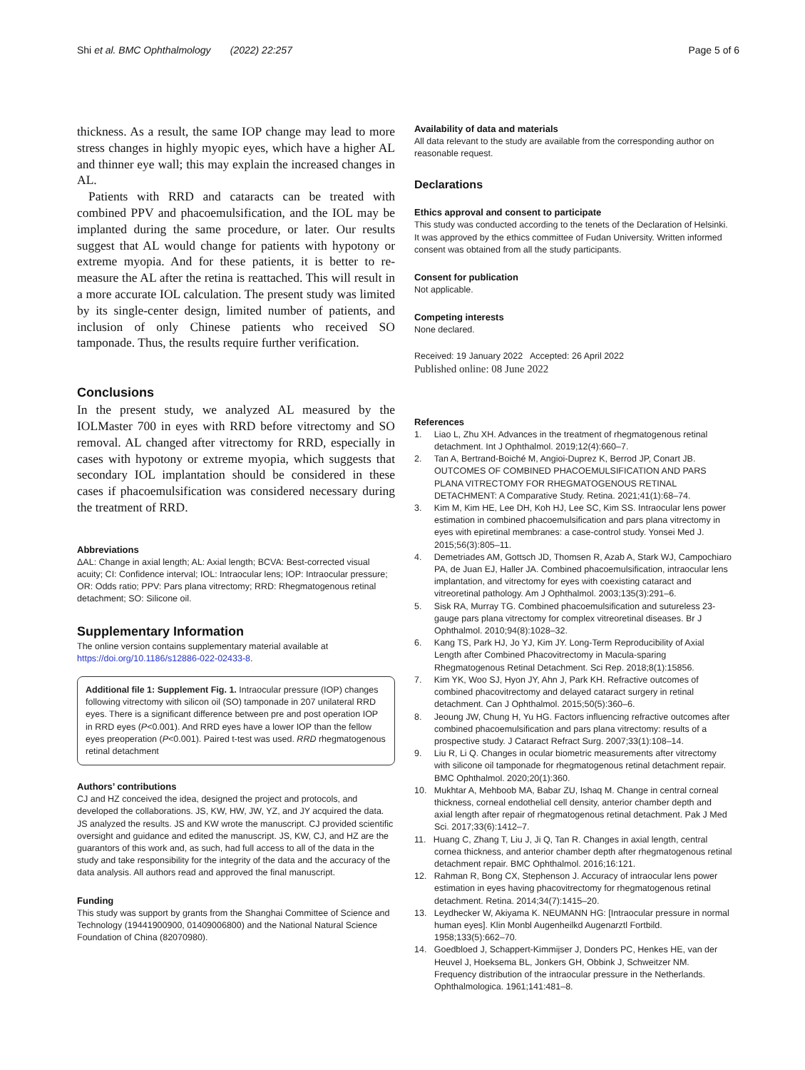Shi et al. BMC Ophthalmology (2022) 22:257
Page 5 of 6
thickness. As a result, the same IOP change may lead to more stress changes in highly myopic eyes, which have a higher AL and thinner eye wall; this may explain the increased changes in AL.
Patients with RRD and cataracts can be treated with combined PPV and phacoemulsification, and the IOL may be implanted during the same procedure, or later. Our results suggest that AL would change for patients with hypotony or extreme myopia. And for these patients, it is better to re-measure the AL after the retina is reattached. This will result in a more accurate IOL calculation. The present study was limited by its single-center design, limited number of patients, and inclusion of only Chinese patients who received SO tamponade. Thus, the results require further verification.
Conclusions
In the present study, we analyzed AL measured by the IOLMaster 700 in eyes with RRD before vitrectomy and SO removal. AL changed after vitrectomy for RRD, especially in cases with hypotony or extreme myopia, which suggests that secondary IOL implantation should be considered in these cases if phacoemulsification was considered necessary during the treatment of RRD.
Abbreviations
ΔAL: Change in axial length; AL: Axial length; BCVA: Best-corrected visual acuity; CI: Confidence interval; IOL: Intraocular lens; IOP: Intraocular pressure; OR: Odds ratio; PPV: Pars plana vitrectomy; RRD: Rhegmatogenous retinal detachment; SO: Silicone oil.
Supplementary Information
The online version contains supplementary material available at https://doi.org/10.1186/s12886-022-02433-8.
Additional file 1: Supplement Fig. 1. Intraocular pressure (IOP) changes following vitrectomy with silicon oil (SO) tamponade in 207 unilateral RRD eyes. There is a significant difference between pre and post operation IOP in RRD eyes (P<0.001). And RRD eyes have a lower IOP than the fellow eyes preoperation (P<0.001). Paired t-test was used. RRD rhegmatogenous retinal detachment
Authors’ contributions
CJ and HZ conceived the idea, designed the project and protocols, and developed the collaborations. JS, KW, HW, JW, YZ, and JY acquired the data. JS analyzed the results. JS and KW wrote the manuscript. CJ provided scientific oversight and guidance and edited the manuscript. JS, KW, CJ, and HZ are the guarantors of this work and, as such, had full access to all of the data in the study and take responsibility for the integrity of the data and the accuracy of the data analysis. All authors read and approved the final manuscript.
Funding
This study was support by grants from the Shanghai Committee of Science and Technology (19441900900, 01409006800) and the National Natural Science Foundation of China (82070980).
Availability of data and materials
All data relevant to the study are available from the corresponding author on reasonable request.
Declarations
Ethics approval and consent to participate
This study was conducted according to the tenets of the Declaration of Helsinki. It was approved by the ethics committee of Fudan University. Written informed consent was obtained from all the study participants.
Consent for publication
Not applicable.
Competing interests
None declared.
Received: 19 January 2022 Accepted: 26 April 2022
Published online: 08 June 2022
References
1. Liao L, Zhu XH. Advances in the treatment of rhegmatogenous retinal detachment. Int J Ophthalmol. 2019;12(4):660–7.
2. Tan A, Bertrand-Boiché M, Angioi-Duprez K, Berrod JP, Conart JB. OUTCOMES OF COMBINED PHACOEMULSIFICATION AND PARS PLANA VITRECTOMY FOR RHEGMATOGENOUS RETINAL DETACHMENT: A Comparative Study. Retina. 2021;41(1):68–74.
3. Kim M, Kim HE, Lee DH, Koh HJ, Lee SC, Kim SS. Intraocular lens power estimation in combined phacoemulsification and pars plana vitrectomy in eyes with epiretinal membranes: a case-control study. Yonsei Med J. 2015;56(3):805–11.
4. Demetriades AM, Gottsch JD, Thomsen R, Azab A, Stark WJ, Campochiaro PA, de Juan EJ, Haller JA. Combined phacoemulsification, intraocular lens implantation, and vitrectomy for eyes with coexisting cataract and vitreoretinal pathology. Am J Ophthalmol. 2003;135(3):291–6.
5. Sisk RA, Murray TG. Combined phacoemulsification and sutureless 23-gauge pars plana vitrectomy for complex vitreoretinal diseases. Br J Ophthalmol. 2010;94(8):1028–32.
6. Kang TS, Park HJ, Jo YJ, Kim JY. Long-Term Reproducibility of Axial Length after Combined Phacovitrectomy in Macula-sparing Rhegmatogenous Retinal Detachment. Sci Rep. 2018;8(1):15856.
7. Kim YK, Woo SJ, Hyon JY, Ahn J, Park KH. Refractive outcomes of combined phacovitrectomy and delayed cataract surgery in retinal detachment. Can J Ophthalmol. 2015;50(5):360–6.
8. Jeoung JW, Chung H, Yu HG. Factors influencing refractive outcomes after combined phacoemulsification and pars plana vitrectomy: results of a prospective study. J Cataract Refract Surg. 2007;33(1):108–14.
9. Liu R, Li Q. Changes in ocular biometric measurements after vitrectomy with silicone oil tamponade for rhegmatogenous retinal detachment repair. BMC Ophthalmol. 2020;20(1):360.
10. Mukhtar A, Mehboob MA, Babar ZU, Ishaq M. Change in central corneal thickness, corneal endothelial cell density, anterior chamber depth and axial length after repair of rhegmatogenous retinal detachment. Pak J Med Sci. 2017;33(6):1412–7.
11. Huang C, Zhang T, Liu J, Ji Q, Tan R. Changes in axial length, central cornea thickness, and anterior chamber depth after rhegmatogenous retinal detachment repair. BMC Ophthalmol. 2016;16:121.
12. Rahman R, Bong CX, Stephenson J. Accuracy of intraocular lens power estimation in eyes having phacovitrectomy for rhegmatogenous retinal detachment. Retina. 2014;34(7):1415–20.
13. Leydhecker W, Akiyama K. NEUMANN HG: [Intraocular pressure in normal human eyes]. Klin Monbl Augenheilkd Augenarztl Fortbild. 1958;133(5):662–70.
14. Goedbloed J, Schappert-Kimmijser J, Donders PC, Henkes HE, van der Heuvel J, Hoeksema BL, Jonkers GH, Obbink J, Schweitzer NM. Frequency distribution of the intraocular pressure in the Netherlands. Ophthalmologica. 1961;141:481–8.